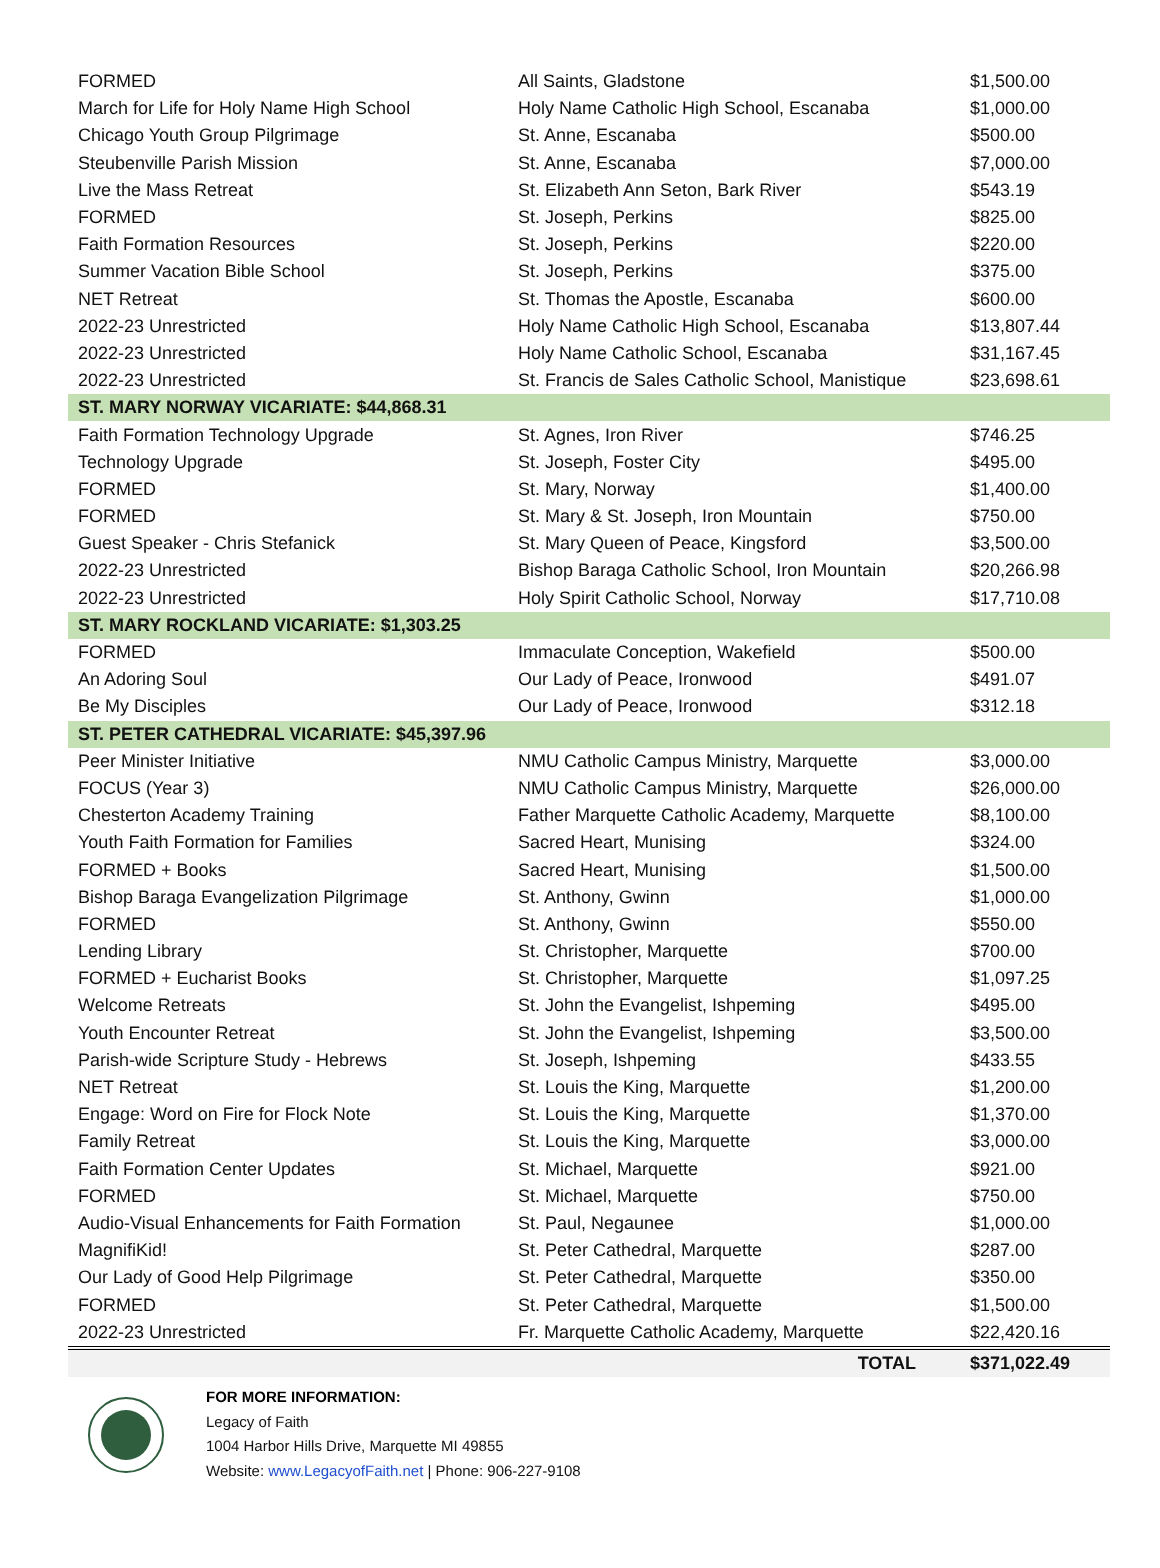| FORMED | All Saints, Gladstone | $1,500.00 |
| March for Life for Holy Name High School | Holy Name Catholic High School, Escanaba | $1,000.00 |
| Chicago Youth Group Pilgrimage | St. Anne, Escanaba | $500.00 |
| Steubenville Parish Mission | St. Anne, Escanaba | $7,000.00 |
| Live the Mass Retreat | St. Elizabeth Ann Seton, Bark River | $543.19 |
| FORMED | St. Joseph, Perkins | $825.00 |
| Faith Formation Resources | St. Joseph, Perkins | $220.00 |
| Summer Vacation Bible School | St. Joseph, Perkins | $375.00 |
| NET Retreat | St. Thomas the Apostle, Escanaba | $600.00 |
| 2022-23 Unrestricted | Holy Name Catholic High School, Escanaba | $13,807.44 |
| 2022-23 Unrestricted | Holy Name Catholic School, Escanaba | $31,167.45 |
| 2022-23 Unrestricted | St. Francis de Sales Catholic School, Manistique | $23,698.61 |
| ST. MARY NORWAY VICARIATE: $44,868.31 | | |
| Faith Formation Technology Upgrade | St. Agnes, Iron River | $746.25 |
| Technology Upgrade | St. Joseph, Foster City | $495.00 |
| FORMED | St. Mary, Norway | $1,400.00 |
| FORMED | St. Mary & St. Joseph, Iron Mountain | $750.00 |
| Guest Speaker - Chris Stefanick | St. Mary Queen of Peace, Kingsford | $3,500.00 |
| 2022-23 Unrestricted | Bishop Baraga Catholic School, Iron Mountain | $20,266.98 |
| 2022-23 Unrestricted | Holy Spirit Catholic School, Norway | $17,710.08 |
| ST. MARY ROCKLAND VICARIATE: $1,303.25 | | |
| FORMED | Immaculate Conception, Wakefield | $500.00 |
| An Adoring Soul | Our Lady of Peace, Ironwood | $491.07 |
| Be My Disciples | Our Lady of Peace, Ironwood | $312.18 |
| ST. PETER CATHEDRAL VICARIATE: $45,397.96 | | |
| Peer Minister Initiative | NMU Catholic Campus Ministry, Marquette | $3,000.00 |
| FOCUS (Year 3) | NMU Catholic Campus Ministry, Marquette | $26,000.00 |
| Chesterton Academy Training | Father Marquette Catholic Academy, Marquette | $8,100.00 |
| Youth Faith Formation for Families | Sacred Heart, Munising | $324.00 |
| FORMED + Books | Sacred Heart, Munising | $1,500.00 |
| Bishop Baraga Evangelization Pilgrimage | St. Anthony, Gwinn | $1,000.00 |
| FORMED | St. Anthony, Gwinn | $550.00 |
| Lending Library | St. Christopher, Marquette | $700.00 |
| FORMED + Eucharist Books | St. Christopher, Marquette | $1,097.25 |
| Welcome Retreats | St. John the Evangelist, Ishpeming | $495.00 |
| Youth Encounter Retreat | St. John the Evangelist, Ishpeming | $3,500.00 |
| Parish-wide Scripture Study - Hebrews | St. Joseph, Ishpeming | $433.55 |
| NET Retreat | St. Louis the King, Marquette | $1,200.00 |
| Engage: Word on Fire for Flock Note | St. Louis the King, Marquette | $1,370.00 |
| Family Retreat | St. Louis the King, Marquette | $3,000.00 |
| Faith Formation Center Updates | St. Michael, Marquette | $921.00 |
| FORMED | St. Michael, Marquette | $750.00 |
| Audio-Visual Enhancements for Faith Formation | St. Paul, Negaunee | $1,000.00 |
| MagnifiKid! | St. Peter Cathedral, Marquette | $287.00 |
| Our Lady of Good Help Pilgrimage | St. Peter Cathedral, Marquette | $350.00 |
| FORMED | St. Peter Cathedral, Marquette | $1,500.00 |
| 2022-23 Unrestricted | Fr. Marquette Catholic Academy, Marquette | $22,420.16 |
| | TOTAL | $371,022.49 |
FOR MORE INFORMATION:
Legacy of Faith
1004 Harbor Hills Drive, Marquette MI 49855
Website: www.LegacyofFaith.net | Phone: 906-227-9108